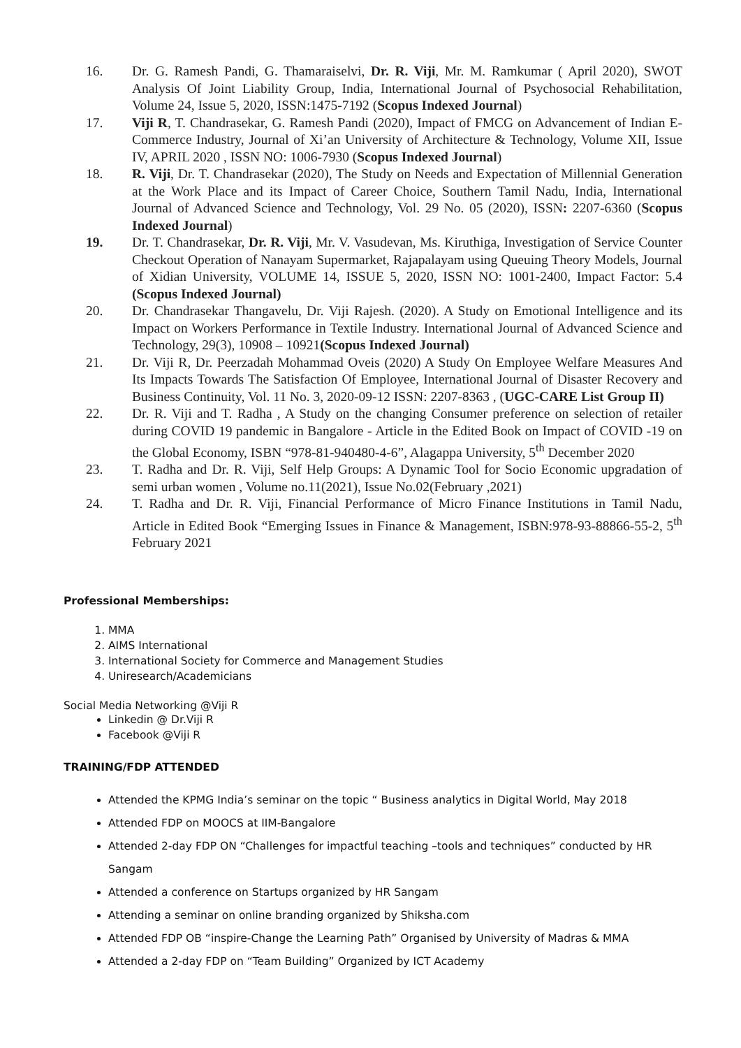16. Dr. G. Ramesh Pandi, G. Thamaraiselvi, Dr. R. Viji, Mr. M. Ramkumar ( April 2020), SWOT Analysis Of Joint Liability Group, India, International Journal of Psychosocial Rehabilitation, Volume 24, Issue 5, 2020, ISSN:1475-7192 (Scopus Indexed Journal)
17. Viji R, T. Chandrasekar, G. Ramesh Pandi (2020), Impact of FMCG on Advancement of Indian E-Commerce Industry, Journal of Xi’an University of Architecture & Technology, Volume XII, Issue IV, APRIL 2020 , ISSN NO: 1006-7930 (Scopus Indexed Journal)
18. R. Viji, Dr. T. Chandrasekar (2020), The Study on Needs and Expectation of Millennial Generation at the Work Place and its Impact of Career Choice, Southern Tamil Nadu, India, International Journal of Advanced Science and Technology, Vol. 29 No. 05 (2020), ISSN: 2207-6360 (Scopus Indexed Journal)
19. Dr. T. Chandrasekar, Dr. R. Viji, Mr. V. Vasudevan, Ms. Kiruthiga, Investigation of Service Counter Checkout Operation of Nanayam Supermarket, Rajapalayam using Queuing Theory Models, Journal of Xidian University, VOLUME 14, ISSUE 5, 2020, ISSN NO: 1001-2400, Impact Factor: 5.4 (Scopus Indexed Journal)
20. Dr. Chandrasekar Thangavelu, Dr. Viji Rajesh. (2020). A Study on Emotional Intelligence and its Impact on Workers Performance in Textile Industry. International Journal of Advanced Science and Technology, 29(3), 10908 – 10921(Scopus Indexed Journal)
21. Dr. Viji R, Dr. Peerzadah Mohammad Oveis (2020) A Study On Employee Welfare Measures And Its Impacts Towards The Satisfaction Of Employee, International Journal of Disaster Recovery and Business Continuity, Vol. 11 No. 3, 2020-09-12 ISSN: 2207-8363 , (UGC-CARE List Group II)
22. Dr. R. Viji and T. Radha , A Study on the changing Consumer preference on selection of retailer during COVID 19 pandemic in Bangalore - Article in the Edited Book on Impact of COVID -19 on the Global Economy, ISBN “978-81-940480-4-6”, Alagappa University, 5<sup>th</sup> December 2020
23. T. Radha and Dr. R. Viji, Self Help Groups: A Dynamic Tool for Socio Economic upgradation of semi urban women , Volume no.11(2021), Issue No.02(February ,2021)
24. T. Radha and Dr. R. Viji, Financial Performance of Micro Finance Institutions in Tamil Nadu, Article in Edited Book “Emerging Issues in Finance & Management, ISBN:978-93-88866-55-2, 5<sup>th</sup> February 2021
Professional Memberships:
1. MMA
2. AIMS International
3. International Society for Commerce and Management Studies
4. Uniresearch/Academicians
Social Media Networking @Viji R
Linkedin @ Dr.Viji R
Facebook @Viji R
TRAINING/FDP ATTENDED
Attended the KPMG India’s seminar on the topic “ Business analytics in Digital World, May 2018
Attended FDP on MOOCS at IIM-Bangalore
Attended 2-day FDP ON “Challenges for impactful teaching –tools and techniques” conducted by HR Sangam
Attended a conference on Startups organized by HR Sangam
Attending a seminar on online branding organized by Shiksha.com
Attended FDP OB “inspire-Change the Learning Path” Organised by University of Madras & MMA
Attended a 2-day FDP on “Team Building” Organized by ICT Academy